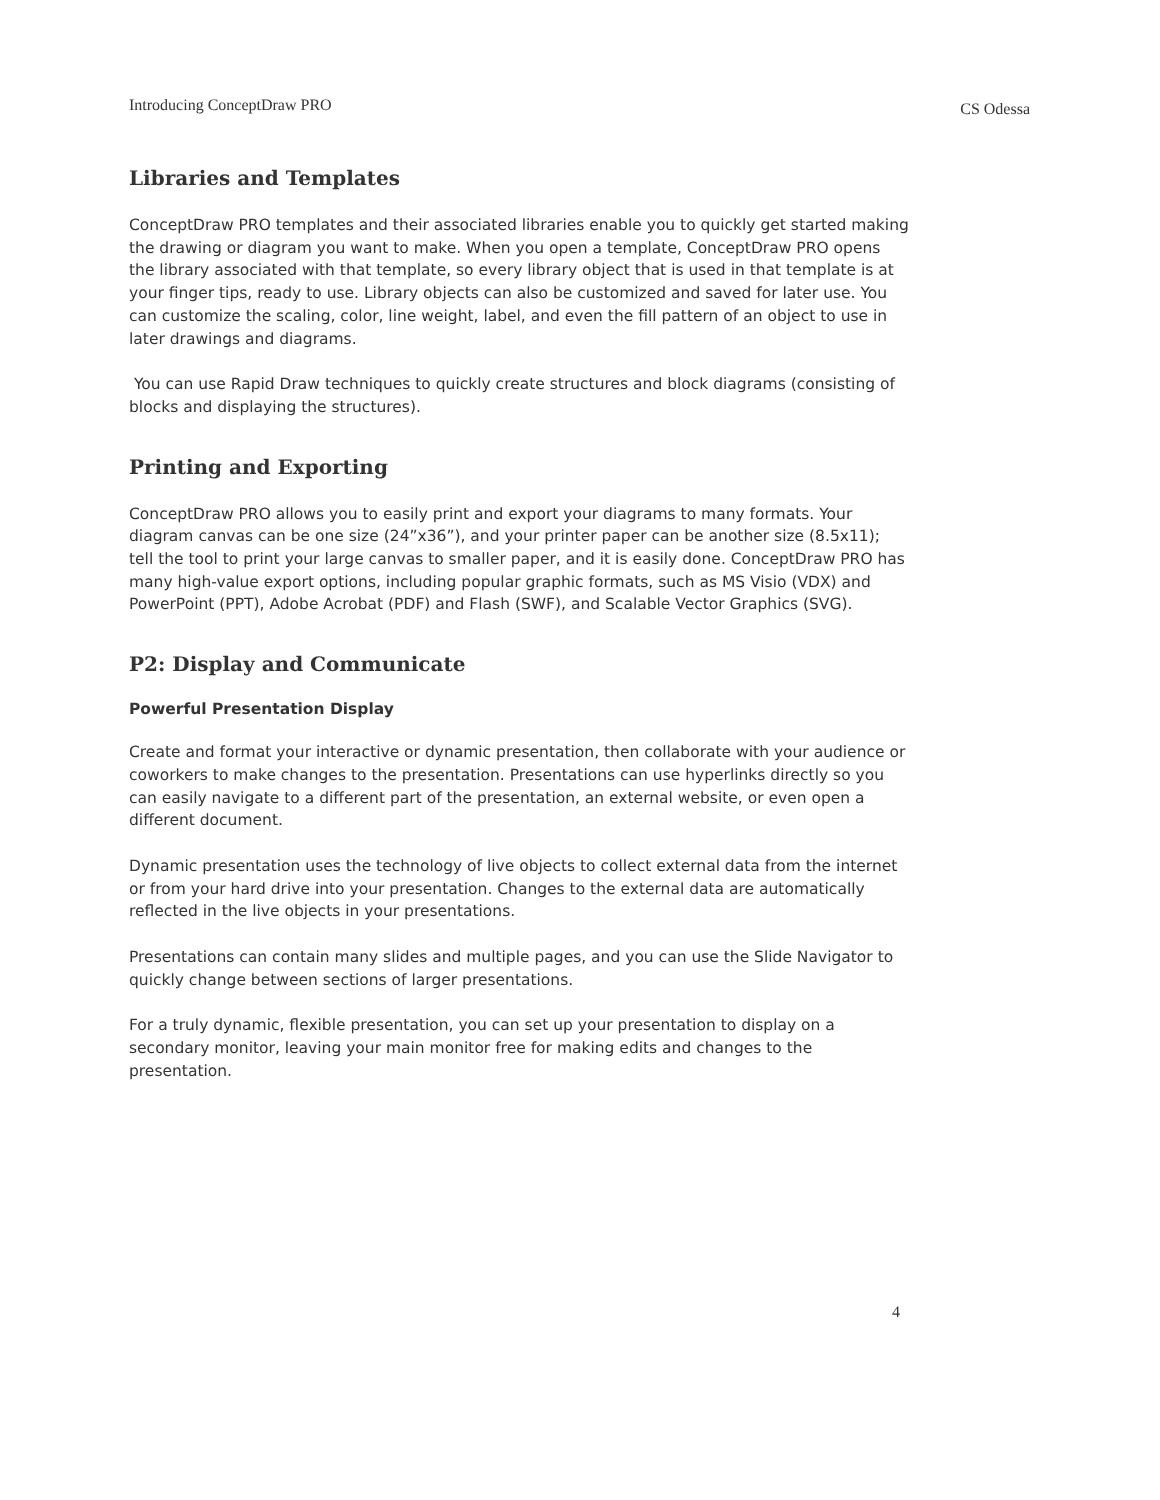Introducing ConceptDraw PRO CS Odessa
Libraries and Templates
ConceptDraw PRO templates and their associated libraries enable you to quickly get started making the drawing or diagram you want to make. When you open a template, ConceptDraw PRO opens the library associated with that template, so every library object that is used in that template is at your finger tips, ready to use. Library objects can also be customized and saved for later use. You can customize the scaling, color, line weight, label, and even the fill pattern of an object to use in later drawings and diagrams.
You can use Rapid Draw techniques to quickly create structures and block diagrams (consisting of blocks and displaying the structures).
Printing and Exporting
ConceptDraw PRO allows you to easily print and export your diagrams to many formats. Your diagram canvas can be one size (24”x36”), and your printer paper can be another size (8.5x11); tell the tool to print your large canvas to smaller paper, and it is easily done. ConceptDraw PRO has many high-value export options, including popular graphic formats, such as MS Visio (VDX) and PowerPoint (PPT), Adobe Acrobat (PDF) and Flash (SWF), and Scalable Vector Graphics (SVG).
P2: Display and Communicate
Powerful Presentation Display
Create and format your interactive or dynamic presentation, then collaborate with your audience or coworkers to make changes to the presentation. Presentations can use hyperlinks directly so you can easily navigate to a different part of the presentation, an external website, or even open a different document.
Dynamic presentation uses the technology of live objects to collect external data from the internet or from your hard drive into your presentation. Changes to the external data are automatically reflected in the live objects in your presentations.
Presentations can contain many slides and multiple pages, and you can use the Slide Navigator to quickly change between sections of larger presentations.
For a truly dynamic, flexible presentation, you can set up your presentation to display on a secondary monitor, leaving your main monitor free for making edits and changes to the presentation.
4